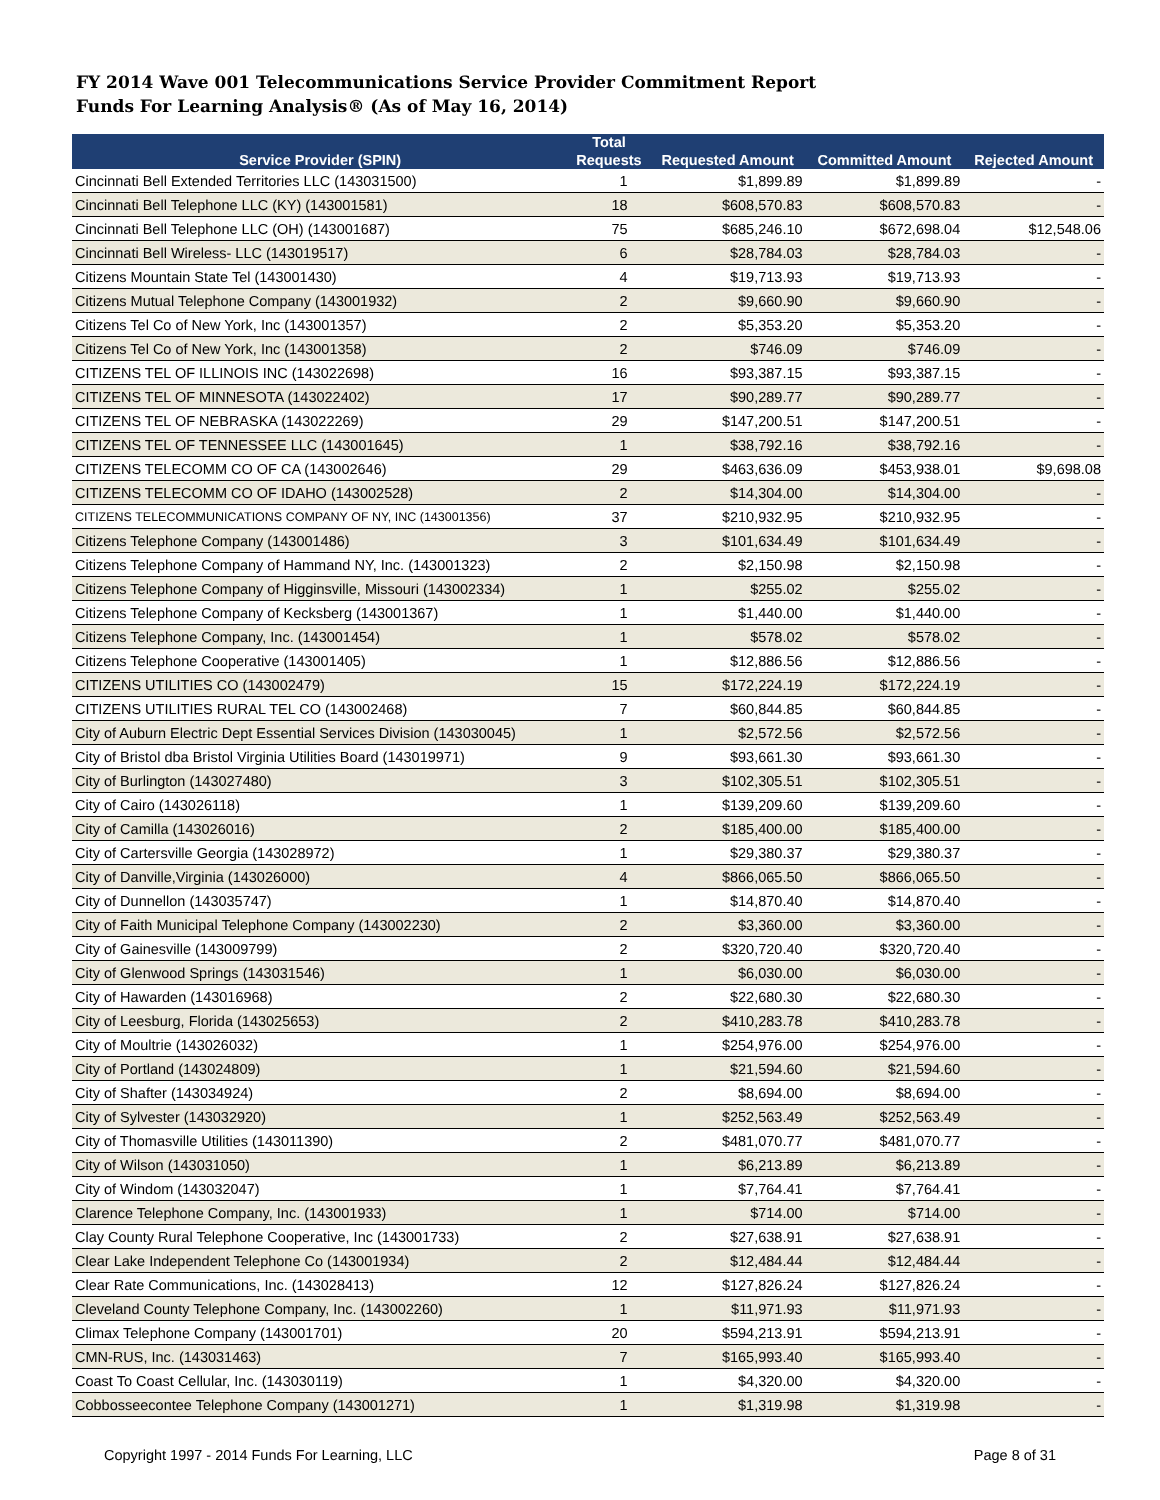FY 2014 Wave 001 Telecommunications Service Provider Commitment Report
Funds For Learning Analysis® (As of May 16, 2014)
| | Total | | | |
| --- | --- | --- | --- | --- |
| Service Provider (SPIN) | Requests | Requested Amount | Committed Amount | Rejected Amount |
| Cincinnati Bell Extended Territories LLC (143031500) | 1 | $1,899.89 | $1,899.89 | - |
| Cincinnati Bell Telephone LLC (KY) (143001581) | 18 | $608,570.83 | $608,570.83 | - |
| Cincinnati Bell Telephone LLC (OH) (143001687) | 75 | $685,246.10 | $672,698.04 | $12,548.06 |
| Cincinnati Bell Wireless- LLC (143019517) | 6 | $28,784.03 | $28,784.03 | - |
| Citizens Mountain State Tel (143001430) | 4 | $19,713.93 | $19,713.93 | - |
| Citizens Mutual Telephone Company (143001932) | 2 | $9,660.90 | $9,660.90 | - |
| Citizens Tel Co of New York, Inc (143001357) | 2 | $5,353.20 | $5,353.20 | - |
| Citizens Tel Co of New York, Inc (143001358) | 2 | $746.09 | $746.09 | - |
| CITIZENS TEL OF ILLINOIS INC (143022698) | 16 | $93,387.15 | $93,387.15 | - |
| CITIZENS TEL OF MINNESOTA (143022402) | 17 | $90,289.77 | $90,289.77 | - |
| CITIZENS TEL OF NEBRASKA (143022269) | 29 | $147,200.51 | $147,200.51 | - |
| CITIZENS TEL OF TENNESSEE LLC (143001645) | 1 | $38,792.16 | $38,792.16 | - |
| CITIZENS TELECOMM CO OF CA (143002646) | 29 | $463,636.09 | $453,938.01 | $9,698.08 |
| CITIZENS TELECOMM CO OF IDAHO (143002528) | 2 | $14,304.00 | $14,304.00 | - |
| CITIZENS TELECOMMUNICATIONS COMPANY OF NY, INC (143001356) | 37 | $210,932.95 | $210,932.95 | - |
| Citizens Telephone Company (143001486) | 3 | $101,634.49 | $101,634.49 | - |
| Citizens Telephone Company of Hammand NY, Inc. (143001323) | 2 | $2,150.98 | $2,150.98 | - |
| Citizens Telephone Company of Higginsville, Missouri (143002334) | 1 | $255.02 | $255.02 | - |
| Citizens Telephone Company of Kecksberg (143001367) | 1 | $1,440.00 | $1,440.00 | - |
| Citizens Telephone Company, Inc. (143001454) | 1 | $578.02 | $578.02 | - |
| Citizens Telephone Cooperative (143001405) | 1 | $12,886.56 | $12,886.56 | - |
| CITIZENS UTILITIES CO (143002479) | 15 | $172,224.19 | $172,224.19 | - |
| CITIZENS UTILITIES RURAL TEL CO (143002468) | 7 | $60,844.85 | $60,844.85 | - |
| City of Auburn Electric Dept Essential Services Division (143030045) | 1 | $2,572.56 | $2,572.56 | - |
| City of Bristol dba Bristol Virginia Utilities Board (143019971) | 9 | $93,661.30 | $93,661.30 | - |
| City of Burlington (143027480) | 3 | $102,305.51 | $102,305.51 | - |
| City of Cairo (143026118) | 1 | $139,209.60 | $139,209.60 | - |
| City of Camilla (143026016) | 2 | $185,400.00 | $185,400.00 | - |
| City of Cartersville Georgia (143028972) | 1 | $29,380.37 | $29,380.37 | - |
| City of Danville,Virginia (143026000) | 4 | $866,065.50 | $866,065.50 | - |
| City of Dunnellon (143035747) | 1 | $14,870.40 | $14,870.40 | - |
| City of Faith Municipal Telephone Company (143002230) | 2 | $3,360.00 | $3,360.00 | - |
| City of Gainesville (143009799) | 2 | $320,720.40 | $320,720.40 | - |
| City of Glenwood Springs (143031546) | 1 | $6,030.00 | $6,030.00 | - |
| City of Hawarden (143016968) | 2 | $22,680.30 | $22,680.30 | - |
| City of Leesburg, Florida (143025653) | 2 | $410,283.78 | $410,283.78 | - |
| City of Moultrie (143026032) | 1 | $254,976.00 | $254,976.00 | - |
| City of Portland (143024809) | 1 | $21,594.60 | $21,594.60 | - |
| City of Shafter (143034924) | 2 | $8,694.00 | $8,694.00 | - |
| City of Sylvester (143032920) | 1 | $252,563.49 | $252,563.49 | - |
| City of Thomasville Utilities (143011390) | 2 | $481,070.77 | $481,070.77 | - |
| City of Wilson (143031050) | 1 | $6,213.89 | $6,213.89 | - |
| City of Windom (143032047) | 1 | $7,764.41 | $7,764.41 | - |
| Clarence Telephone Company, Inc. (143001933) | 1 | $714.00 | $714.00 | - |
| Clay County Rural Telephone Cooperative, Inc (143001733) | 2 | $27,638.91 | $27,638.91 | - |
| Clear Lake Independent Telephone Co (143001934) | 2 | $12,484.44 | $12,484.44 | - |
| Clear Rate Communications, Inc. (143028413) | 12 | $127,826.24 | $127,826.24 | - |
| Cleveland County Telephone Company, Inc. (143002260) | 1 | $11,971.93 | $11,971.93 | - |
| Climax Telephone Company (143001701) | 20 | $594,213.91 | $594,213.91 | - |
| CMN-RUS, Inc. (143031463) | 7 | $165,993.40 | $165,993.40 | - |
| Coast To Coast Cellular, Inc. (143030119) | 1 | $4,320.00 | $4,320.00 | - |
| Cobbosseecontee Telephone Company (143001271) | 1 | $1,319.98 | $1,319.98 | - |
Copyright 1997 - 2014 Funds For Learning, LLC Page 8 of 31